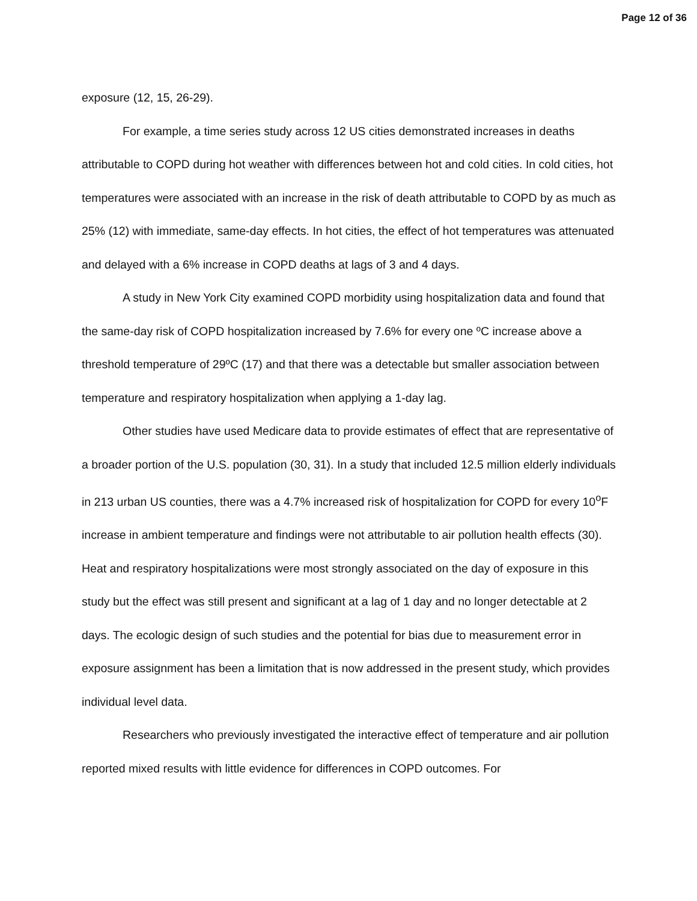Page 12 of 36
exposure (12, 15, 26-29).
For example, a time series study across 12 US cities demonstrated increases in deaths attributable to COPD during hot weather with differences between hot and cold cities. In cold cities, hot temperatures were associated with an increase in the risk of death attributable to COPD by as much as 25% (12) with immediate, same-day effects. In hot cities, the effect of hot temperatures was attenuated and delayed with a 6% increase in COPD deaths at lags of 3 and 4 days.
A study in New York City examined COPD morbidity using hospitalization data and found that the same-day risk of COPD hospitalization increased by 7.6% for every one ºC increase above a threshold temperature of 29ºC (17) and that there was a detectable but smaller association between temperature and respiratory hospitalization when applying a 1-day lag.
Other studies have used Medicare data to provide estimates of effect that are representative of a broader portion of the U.S. population (30, 31). In a study that included 12.5 million elderly individuals in 213 urban US counties, there was a 4.7% increased risk of hospitalization for COPD for every 10<sup>o</sup>F increase in ambient temperature and findings were not attributable to air pollution health effects (30). Heat and respiratory hospitalizations were most strongly associated on the day of exposure in this study but the effect was still present and significant at a lag of 1 day and no longer detectable at 2 days. The ecologic design of such studies and the potential for bias due to measurement error in exposure assignment has been a limitation that is now addressed in the present study, which provides individual level data.
Researchers who previously investigated the interactive effect of temperature and air pollution reported mixed results with little evidence for differences in COPD outcomes. For